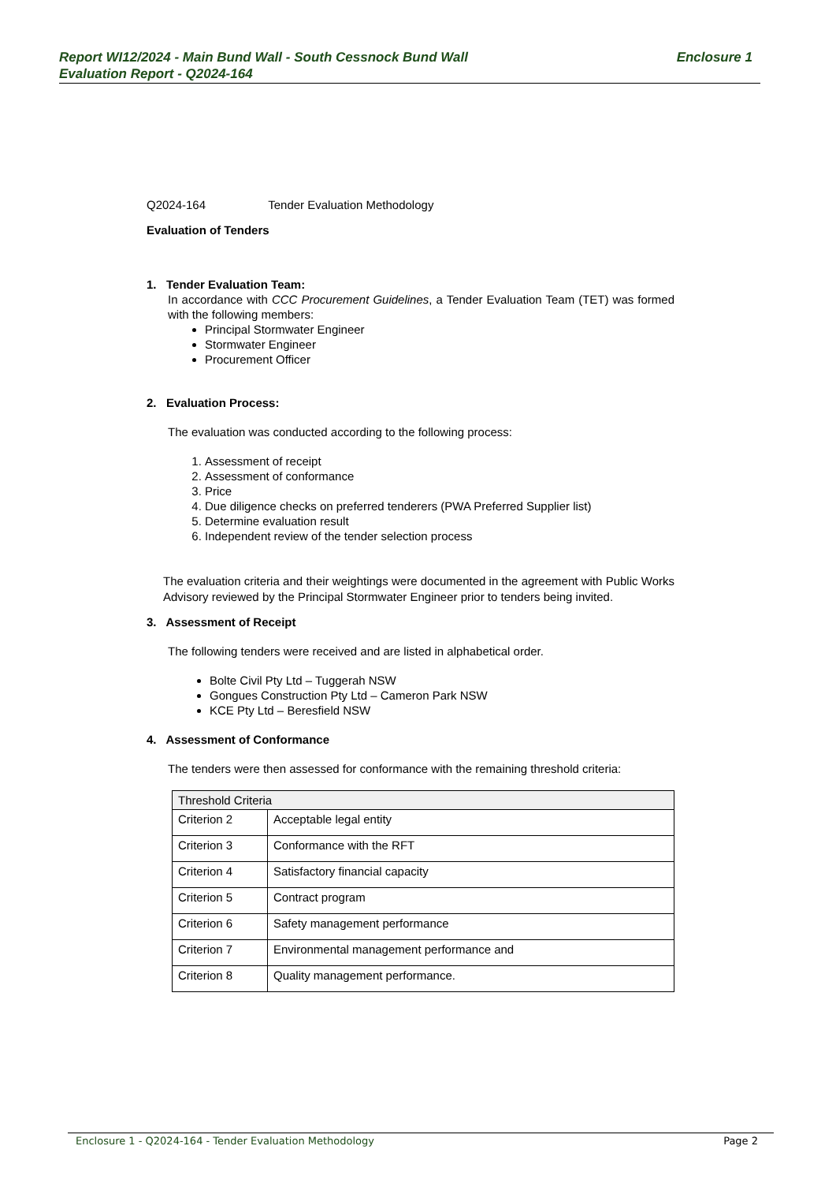Enclosure 1 Report WI12/2024 - Main Bund Wall - South Cessnock Bund Wall
Evaluation Report - Q2024-164
Q2024-164 Tender Evaluation Methodology
Evaluation of Tenders
1. Tender Evaluation Team:
In accordance with CCC Procurement Guidelines, a Tender Evaluation Team (TET) was formed with the following members:
Principal Stormwater Engineer
Stormwater Engineer
Procurement Officer
2. Evaluation Process:
The evaluation was conducted according to the following process:
1. Assessment of receipt
2. Assessment of conformance
3. Price
4. Due diligence checks on preferred tenderers (PWA Preferred Supplier list)
5. Determine evaluation result
6. Independent review of the tender selection process
The evaluation criteria and their weightings were documented in the agreement with Public Works Advisory reviewed by the Principal Stormwater Engineer prior to tenders being invited.
3. Assessment of Receipt
The following tenders were received and are listed in alphabetical order.
Bolte Civil Pty Ltd – Tuggerah NSW
Gongues Construction Pty Ltd – Cameron Park NSW
KCE Pty Ltd – Beresfield NSW
4. Assessment of Conformance
The tenders were then assessed for conformance with the remaining threshold criteria:
| Threshold Criteria | |
| Criterion 2 | Acceptable legal entity |
| Criterion 3 | Conformance with the RFT |
| Criterion 4 | Satisfactory financial capacity |
| Criterion 5 | Contract program |
| Criterion 6 | Safety management performance |
| Criterion 7 | Environmental management performance and |
| Criterion 8 | Quality management performance. |
Page 2 Enclosure 1 - Q2024-164 - Tender Evaluation Methodology